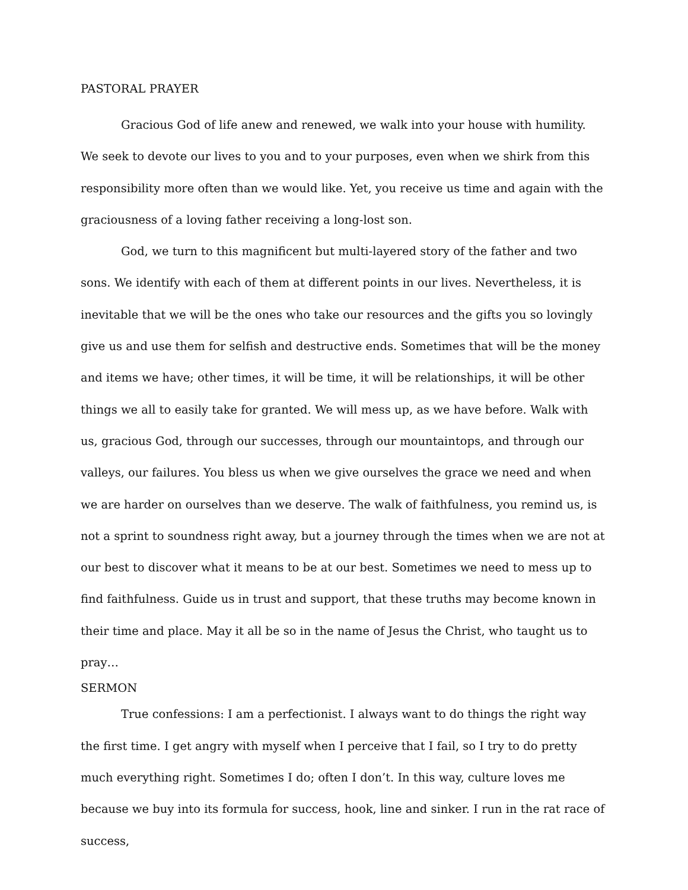PASTORAL PRAYER
Gracious God of life anew and renewed, we walk into your house with humility. We seek to devote our lives to you and to your purposes, even when we shirk from this responsibility more often than we would like. Yet, you receive us time and again with the graciousness of a loving father receiving a long-lost son.
God, we turn to this magnificent but multi-layered story of the father and two sons. We identify with each of them at different points in our lives. Nevertheless, it is inevitable that we will be the ones who take our resources and the gifts you so lovingly give us and use them for selfish and destructive ends. Sometimes that will be the money and items we have; other times, it will be time, it will be relationships, it will be other things we all to easily take for granted. We will mess up, as we have before. Walk with us, gracious God, through our successes, through our mountaintops, and through our valleys, our failures. You bless us when we give ourselves the grace we need and when we are harder on ourselves than we deserve. The walk of faithfulness, you remind us, is not a sprint to soundness right away, but a journey through the times when we are not at our best to discover what it means to be at our best. Sometimes we need to mess up to find faithfulness. Guide us in trust and support, that these truths may become known in their time and place. May it all be so in the name of Jesus the Christ, who taught us to pray…
SERMON
True confessions: I am a perfectionist. I always want to do things the right way the first time. I get angry with myself when I perceive that I fail, so I try to do pretty much everything right. Sometimes I do; often I don’t. In this way, culture loves me because we buy into its formula for success, hook, line and sinker. I run in the rat race of success,